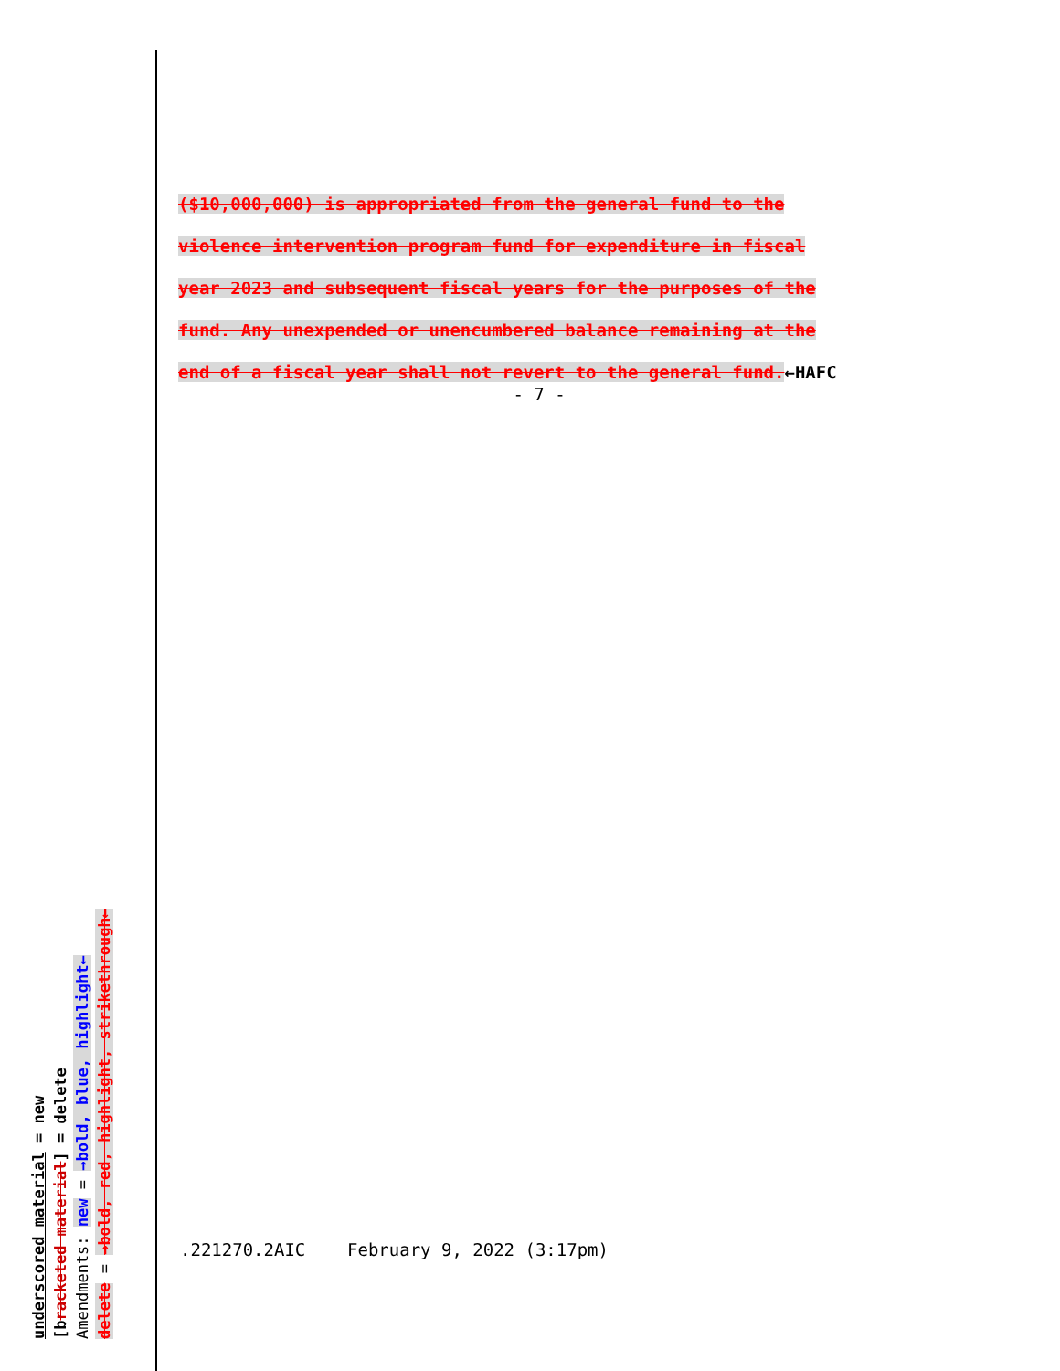($10,000,000) is appropriated from the general fund to the
violence intervention program fund for expenditure in fiscal
year 2023 and subsequent fiscal years for the purposes of the
fund. Any unexpended or unencumbered balance remaining at the
end of a fiscal year shall not revert to the general fund.←HAFC
- 7 -
.221270.2AIC February 9, 2022 (3:17pm)
underscored material = new
[bracketed material] = delete
Amendments: new = →bold, blue, highlight←
delete = →bold, red, highlight, strikethrough←